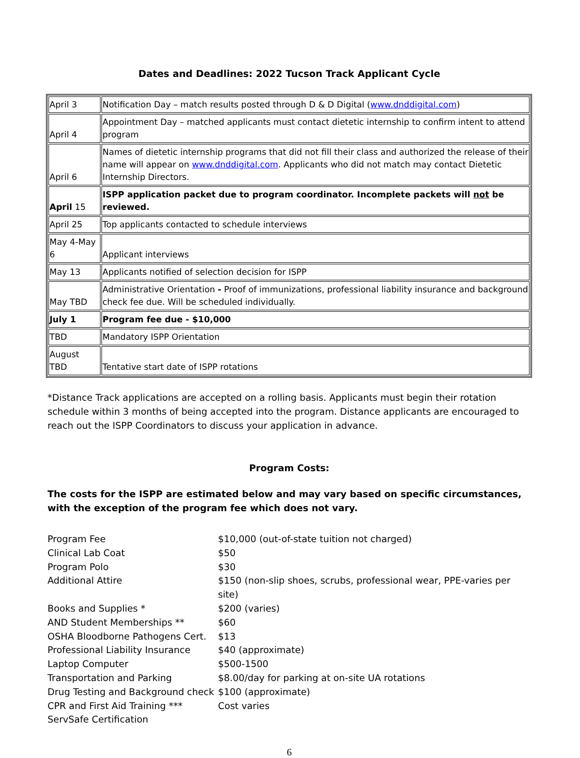Dates and Deadlines: 2022 Tucson Track Applicant Cycle
| April 3 | Notification Day – match results posted through D & D Digital ( www.dnddigital.com ) |
| April 4 | Appointment Day – matched applicants must contact dietetic internship to confirm intent to attend program |
| April 6 | Names of dietetic internship programs that did not fill their class and authorized the release of their name will appear on www.dnddigital.com . Applicants who did not match may contact Dietetic Internship Directors. |
| April 15 | ISPP application packet due to program coordinator. Incomplete packets will not be reviewed. |
| April 25 | Top applicants contacted to schedule interviews |
| May 4-May 6 | Applicant interviews |
| May 13 | Applicants notified of selection decision for ISPP |
| May TBD | Administrative Orientation - Proof of immunizations, professional liability insurance and background check fee due. Will be scheduled individually. |
| July 1 | Program fee due - $10,000 |
| TBD | Mandatory ISPP Orientation |
| August TBD | Tentative start date of ISPP rotations |
*Distance Track applications are accepted on a rolling basis. Applicants must begin their rotation schedule within 3 months of being accepted into the program. Distance applicants are encouraged to reach out the ISPP Coordinators to discuss your application in advance.
Program Costs:
The costs for the ISPP are estimated below and may vary based on specific circumstances, with the exception of the program fee which does not vary.
| Program Fee | $10,000 (out-of-state tuition not charged) |
| Clinical Lab Coat | $50 |
| Program Polo | $30 |
| Additional Attire | $150 (non-slip shoes, scrubs, professional wear, PPE-varies per site) |
| Books and Supplies * | $200 (varies) |
| AND Student Memberships ** | $60 |
| OSHA Bloodborne Pathogens Cert. | $13 |
| Professional Liability Insurance | $40 (approximate) |
| Laptop Computer | $500-1500 |
| Transportation and Parking | $8.00/day for parking at on-site UA rotations |
| Drug Testing and Background check | $100 (approximate) |
| CPR and First Aid Training *** | Cost varies |
| ServSafe Certification | |
6